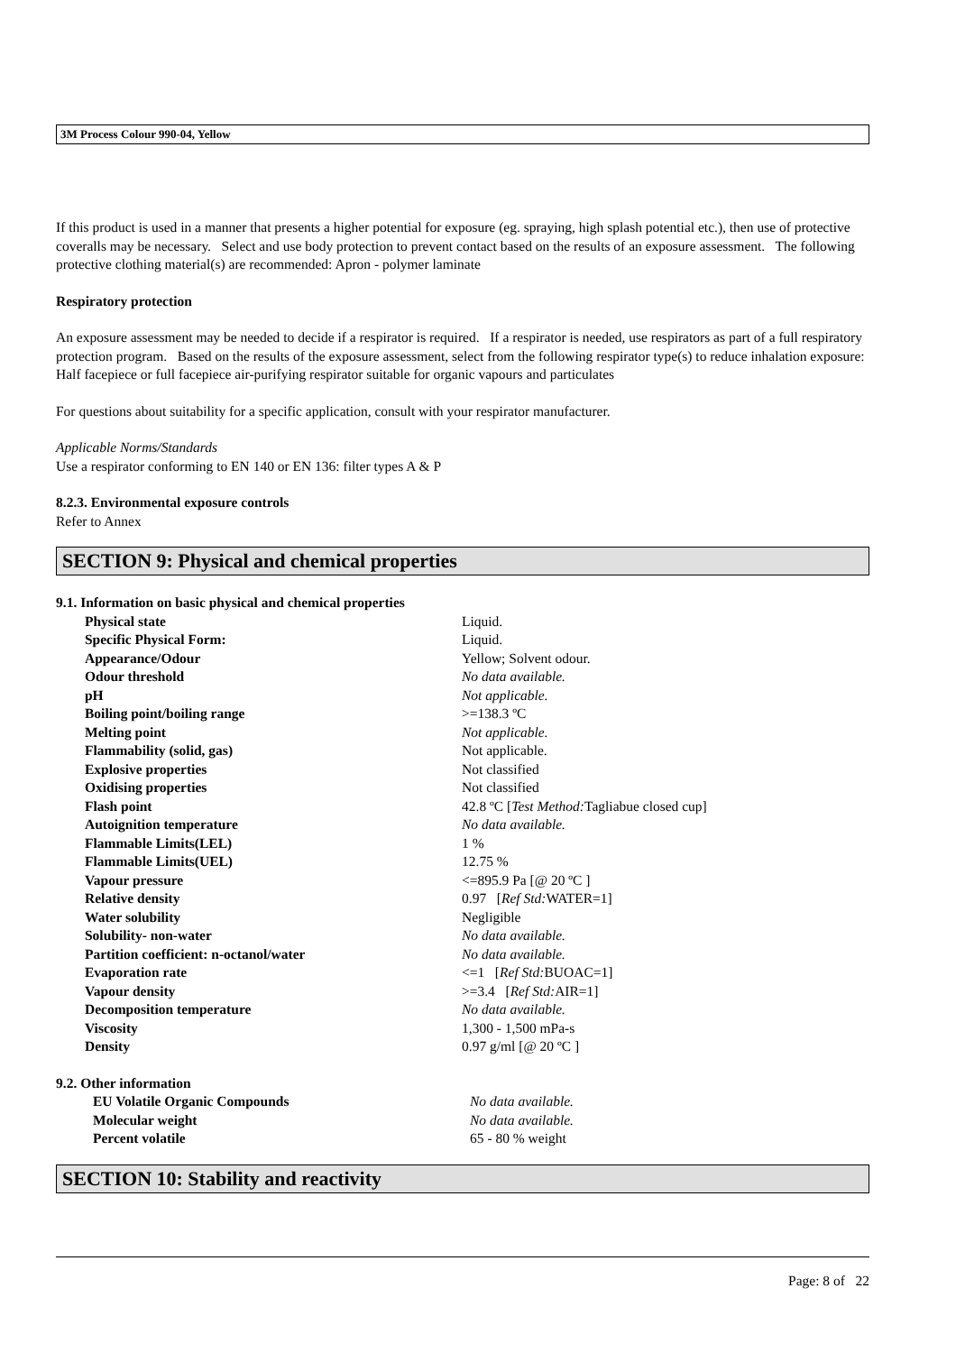3M Process Colour 990-04, Yellow
If this product is used in a manner that presents a higher potential for exposure (eg. spraying, high splash potential etc.), then use of protective coveralls may be necessary. Select and use body protection to prevent contact based on the results of an exposure assessment. The following protective clothing material(s) are recommended: Apron - polymer laminate
Respiratory protection
An exposure assessment may be needed to decide if a respirator is required. If a respirator is needed, use respirators as part of a full respiratory protection program. Based on the results of the exposure assessment, select from the following respirator type(s) to reduce inhalation exposure:
Half facepiece or full facepiece air-purifying respirator suitable for organic vapours and particulates
For questions about suitability for a specific application, consult with your respirator manufacturer.
Applicable Norms/Standards
Use a respirator conforming to EN 140 or EN 136: filter types A & P
8.2.3. Environmental exposure controls
Refer to Annex
SECTION 9: Physical and chemical properties
9.1. Information on basic physical and chemical properties
| Physical state | Liquid. |
| Specific Physical Form: | Liquid. |
| Appearance/Odour | Yellow; Solvent odour. |
| Odour threshold | No data available. |
| pH | Not applicable. |
| Boiling point/boiling range | >=138.3 ºC |
| Melting point | Not applicable. |
| Flammability (solid, gas) | Not applicable. |
| Explosive properties | Not classified |
| Oxidising properties | Not classified |
| Flash point | 42.8 ºC [ Test Method: Tagliabue closed cup] |
| Autoignition temperature | No data available. |
| Flammable Limits(LEL) | 1 % |
| Flammable Limits(UEL) | 12.75 % |
| Vapour pressure | <=895.9 Pa [@ 20 ºC ] |
| Relative density | 0.97 [ Ref Std: WATER=1] |
| Water solubility | Negligible |
| Solubility- non-water | No data available. |
| Partition coefficient: n-octanol/water | No data available. |
| Evaporation rate | <=1 [ Ref Std: BUOAC=1] |
| Vapour density | >=3.4 [ Ref Std: AIR=1] |
| Decomposition temperature | No data available. |
| Viscosity | 1,300 - 1,500 mPa-s |
| Density | 0.97 g/ml [@ 20 ºC ] |
9.2. Other information
| EU Volatile Organic Compounds | No data available. |
| Molecular weight | No data available. |
| Percent volatile | 65 - 80 % weight |
SECTION 10: Stability and reactivity
Page: 8 of 22